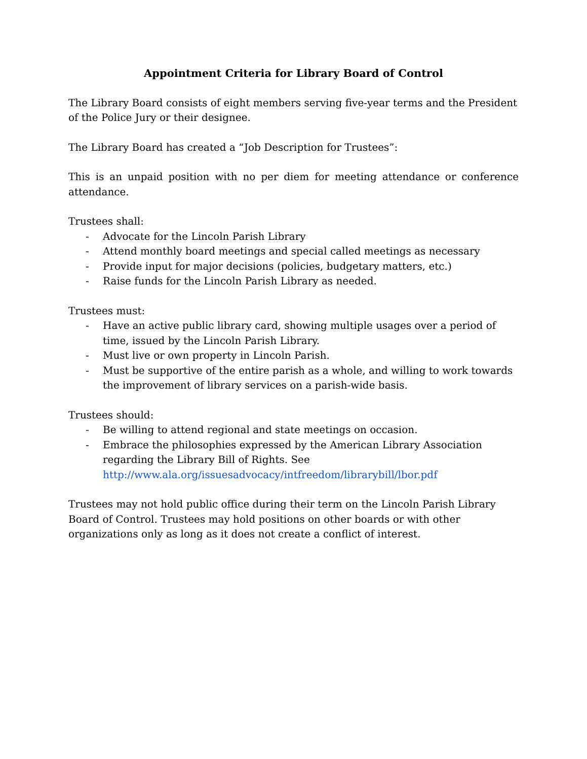Appointment Criteria for Library Board of Control
The Library Board consists of eight members serving five-year terms and the President of the Police Jury or their designee.
The Library Board has created a “Job Description for Trustees”:
This is an unpaid position with no per diem for meeting attendance or conference attendance.
Trustees shall:
- Advocate for the Lincoln Parish Library
- Attend monthly board meetings and special called meetings as necessary
- Provide input for major decisions (policies, budgetary matters, etc.)
- Raise funds for the Lincoln Parish Library as needed.
Trustees must:
- Have an active public library card, showing multiple usages over a period of time, issued by the Lincoln Parish Library.
- Must live or own property in Lincoln Parish.
- Must be supportive of the entire parish as a whole, and willing to work towards the improvement of library services on a parish-wide basis.
Trustees should:
- Be willing to attend regional and state meetings on occasion.
- Embrace the philosophies expressed by the American Library Association regarding the Library Bill of Rights. See http://www.ala.org/issuesadvocacy/intfreedom/librarybill/lbor.pdf
Trustees may not hold public office during their term on the Lincoln Parish Library Board of Control. Trustees may hold positions on other boards or with other organizations only as long as it does not create a conflict of interest.